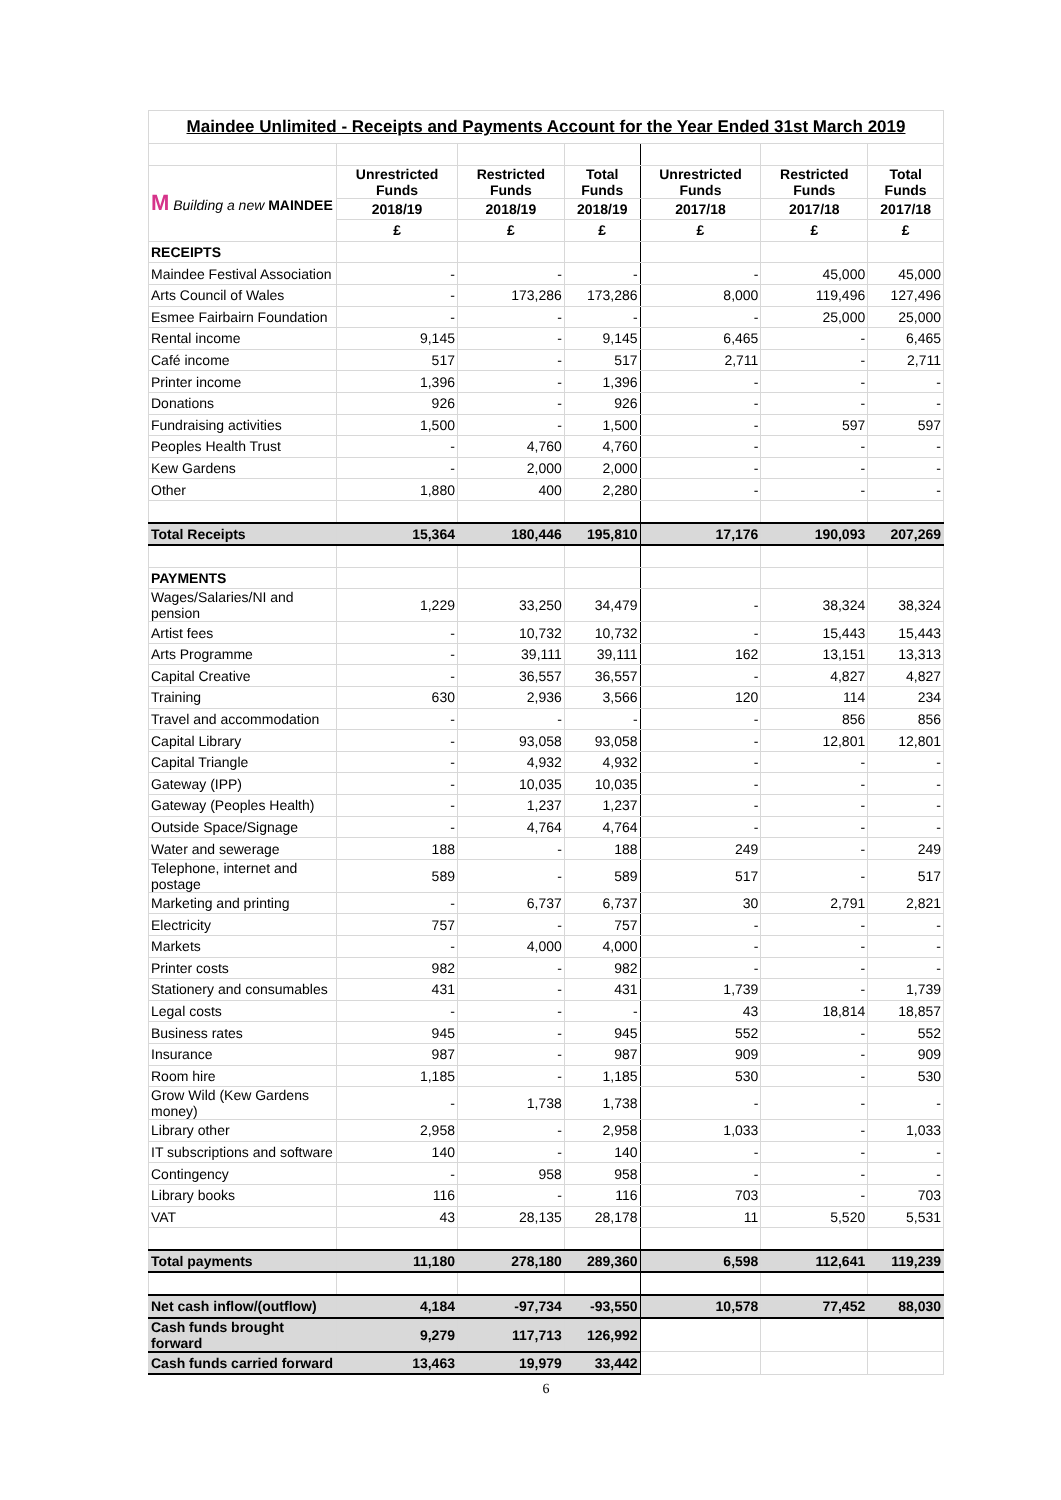| Maindee Unlimited - Receipts and Payments Account for the Year Ended 31st March 2019 | | | | | | |
| M Building a new MAINDEE | Unrestricted Funds | Restricted Funds | Total Funds | Unrestricted Funds | Restricted Funds | Total Funds |
| | 2018/19 | 2018/19 | 2018/19 | 2017/18 | 2017/18 | 2017/18 |
| | £ | £ | £ | £ | £ | £ |
| RECEIPTS | | | | | | |
| Maindee Festival Association | - | - | - | - | 45,000 | 45,000 |
| Arts Council of Wales | - | 173,286 | 173,286 | 8,000 | 119,496 | 127,496 |
| Esmee Fairbairn Foundation | - | - | - | - | 25,000 | 25,000 |
| Rental income | 9,145 | - | 9,145 | 6,465 | - | 6,465 |
| Café income | 517 | - | 517 | 2,711 | - | 2,711 |
| Printer income | 1,396 | - | 1,396 | - | - | - |
| Donations | 926 | - | 926 | - | - | - |
| Fundraising activities | 1,500 | - | 1,500 | - | 597 | 597 |
| Peoples Health Trust | - | 4,760 | 4,760 | - | - | - |
| Kew Gardens | - | 2,000 | 2,000 | - | - | - |
| Other | 1,880 | 400 | 2,280 | - | - | - |
| Total Receipts | 15,364 | 180,446 | 195,810 | 17,176 | 190,093 | 207,269 |
| PAYMENTS | | | | | | |
| Wages/Salaries/NI and pension | 1,229 | 33,250 | 34,479 | - | 38,324 | 38,324 |
| Artist fees | - | 10,732 | 10,732 | - | 15,443 | 15,443 |
| Arts Programme | - | 39,111 | 39,111 | 162 | 13,151 | 13,313 |
| Capital Creative | - | 36,557 | 36,557 | - | 4,827 | 4,827 |
| Training | 630 | 2,936 | 3,566 | 120 | 114 | 234 |
| Travel and accommodation | - | - | - | - | 856 | 856 |
| Capital Library | - | 93,058 | 93,058 | - | 12,801 | 12,801 |
| Capital Triangle | - | 4,932 | 4,932 | - | - | - |
| Gateway (IPP) | - | 10,035 | 10,035 | - | - | - |
| Gateway (Peoples Health) | - | 1,237 | 1,237 | - | - | - |
| Outside Space/Signage | - | 4,764 | 4,764 | - | - | - |
| Water and sewerage | 188 | - | 188 | 249 | - | 249 |
| Telephone, internet and postage | 589 | - | 589 | 517 | - | 517 |
| Marketing and printing | - | 6,737 | 6,737 | 30 | 2,791 | 2,821 |
| Electricity | 757 | - | 757 | - | - | - |
| Markets | - | 4,000 | 4,000 | - | - | - |
| Printer costs | 982 | - | 982 | - | - | - |
| Stationery and consumables | 431 | - | 431 | 1,739 | - | 1,739 |
| Legal costs | - | - | - | 43 | 18,814 | 18,857 |
| Business rates | 945 | - | 945 | 552 | - | 552 |
| Insurance | 987 | - | 987 | 909 | - | 909 |
| Room hire | 1,185 | - | 1,185 | 530 | - | 530 |
| Grow Wild (Kew Gardens money) | - | 1,738 | 1,738 | - | - | - |
| Library other | 2,958 | - | 2,958 | 1,033 | - | 1,033 |
| IT subscriptions and software | 140 | - | 140 | - | - | - |
| Contingency | - | 958 | 958 | - | - | - |
| Library books | 116 | - | 116 | 703 | - | 703 |
| VAT | 43 | 28,135 | 28,178 | 11 | 5,520 | 5,531 |
| Total payments | 11,180 | 278,180 | 289,360 | 6,598 | 112,641 | 119,239 |
| Net cash inflow/(outflow) | 4,184 | -97,734 | -93,550 | 10,578 | 77,452 | 88,030 |
| Cash funds brought forward | 9,279 | 117,713 | 126,992 | | | |
| Cash funds carried forward | 13,463 | 19,979 | 33,442 | | | |
6